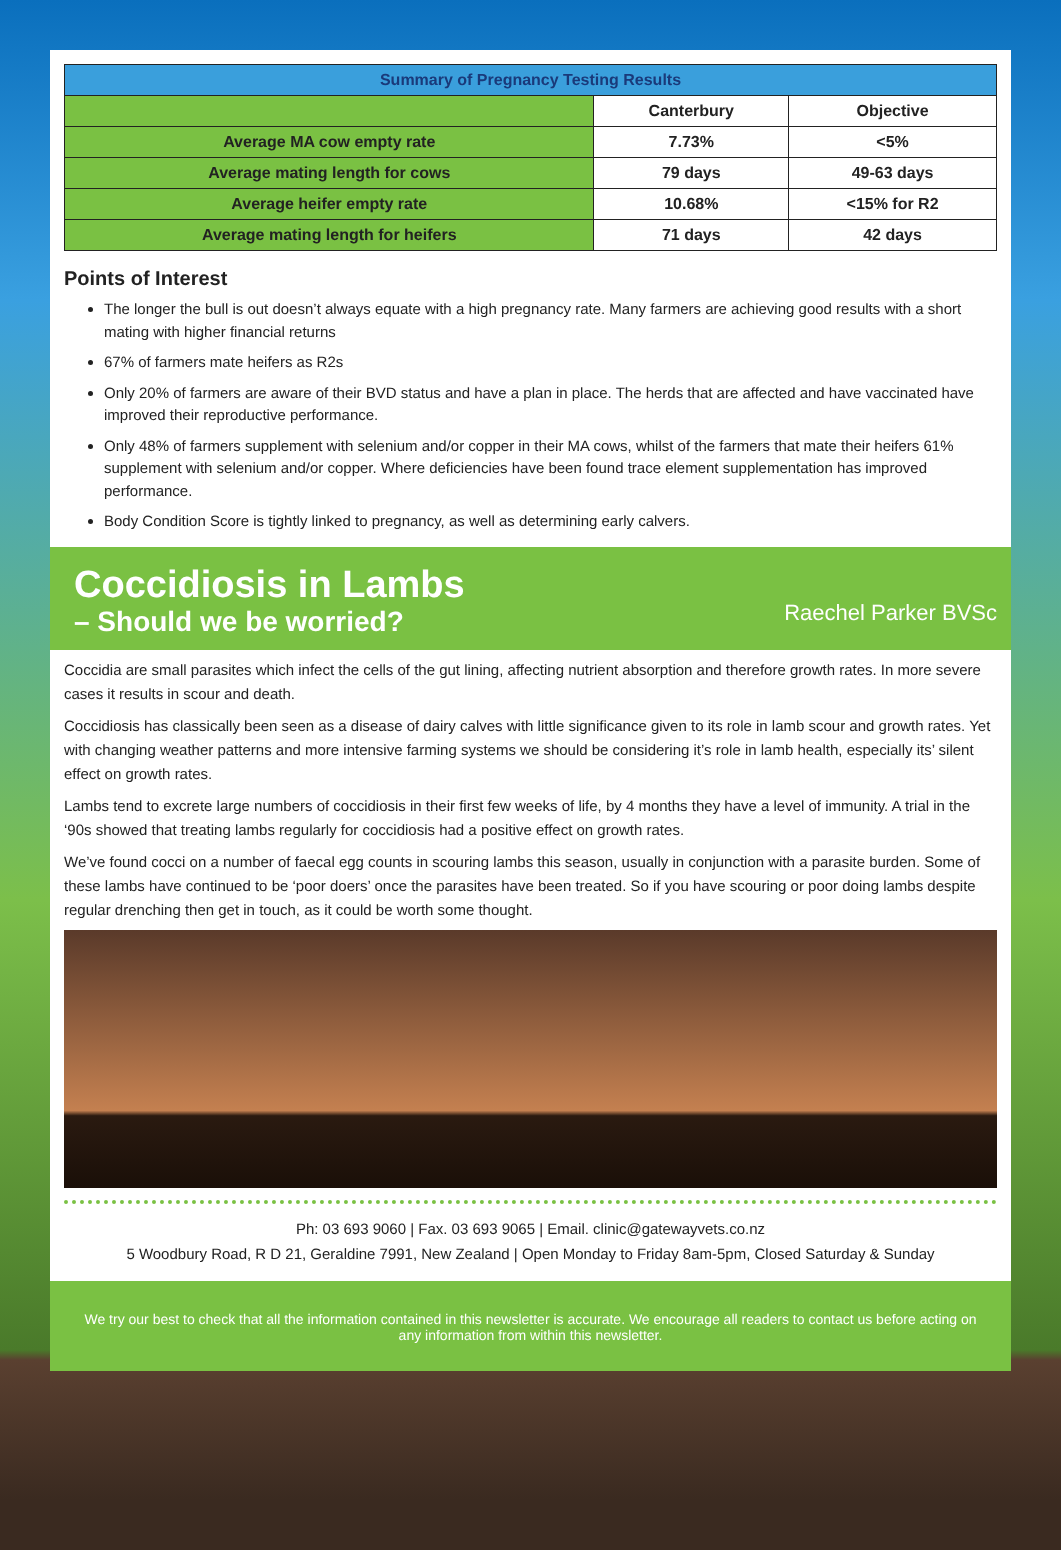| Summary of Pregnancy Testing Results | | |
| --- | --- | --- |
| | Canterbury | Objective |
| Average MA cow empty rate | 7.73% | <5% |
| Average mating length for cows | 79 days | 49-63 days |
| Average heifer empty rate | 10.68% | <15% for R2 |
| Average mating length for heifers | 71 days | 42 days |
Points of Interest
The longer the bull is out doesn’t always equate with a high pregnancy rate. Many farmers are achieving good results with a short mating with higher financial returns
67% of farmers mate heifers as R2s
Only 20% of farmers are aware of their BVD status and have a plan in place. The herds that are affected and have vaccinated have improved their reproductive performance.
Only 48% of farmers supplement with selenium and/or copper in their MA cows, whilst of the farmers that mate their heifers 61% supplement with selenium and/or copper. Where deficiencies have been found trace element supplementation has improved performance.
Body Condition Score is tightly linked to pregnancy, as well as determining early calvers.
Coccidiosis in Lambs
– Should we be worried?
Raechel Parker BVSc
Coccidia are small parasites which infect the cells of the gut lining, affecting nutrient absorption and therefore growth rates. In more severe cases it results in scour and death.
Coccidiosis has classically been seen as a disease of dairy calves with little significance given to its role in lamb scour and growth rates. Yet with changing weather patterns and more intensive farming systems we should be considering it’s role in lamb health, especially its’ silent effect on growth rates.
Lambs tend to excrete large numbers of coccidiosis in their first few weeks of life, by 4 months they have a level of immunity. A trial in the ‘90s showed that treating lambs regularly for coccidiosis had a positive effect on growth rates.
We’ve found cocci on a number of faecal egg counts in scouring lambs this season, usually in conjunction with a parasite burden. Some of these lambs have continued to be ‘poor doers’ once the parasites have been treated. So if you have scouring or poor doing lambs despite regular drenching then get in touch, as it could be worth some thought.
Ph: 03 693 9060 | Fax. 03 693 9065 | Email. clinic@gatewayvets.co.nz
5 Woodbury Road, R D 21, Geraldine 7991, New Zealand | Open Monday to Friday 8am-5pm, Closed Saturday & Sunday
We try our best to check that all the information contained in this newsletter is accurate. We encourage all readers to contact us before acting on any information from within this newsletter.